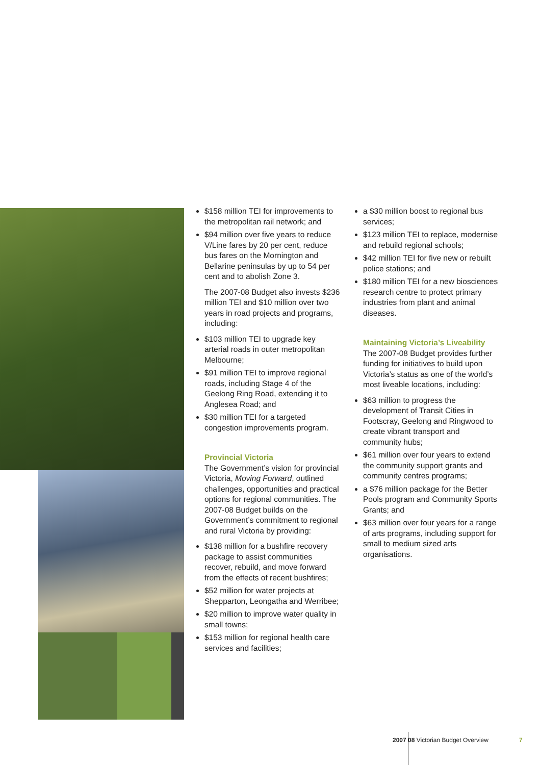$158 million TEI for improvements to the metropolitan rail network; and
$94 million over five years to reduce V/Line fares by 20 per cent, reduce bus fares on the Mornington and Bellarine peninsulas by up to 54 per cent and to abolish Zone 3.
The 2007-08 Budget also invests $236 million TEI and $10 million over two years in road projects and programs, including:
$103 million TEI to upgrade key arterial roads in outer metropolitan Melbourne;
$91 million TEI to improve regional roads, including Stage 4 of the Geelong Ring Road, extending it to Anglesea Road; and
$30 million TEI for a targeted congestion improvements program.
Provincial Victoria
The Government’s vision for provincial Victoria, Moving Forward, outlined challenges, opportunities and practical options for regional communities. The 2007-08 Budget builds on the Government’s commitment to regional and rural Victoria by providing:
$138 million for a bushfire recovery package to assist communities recover, rebuild, and move forward from the effects of recent bushfires;
$52 million for water projects at Shepparton, Leongatha and Werribee;
$20 million to improve water quality in small towns;
$153 million for regional health care services and facilities;
a $30 million boost to regional bus services;
$123 million TEI to replace, modernise and rebuild regional schools;
$42 million TEI for five new or rebuilt police stations; and
$180 million TEI for a new biosciences research centre to protect primary industries from plant and animal diseases.
Maintaining Victoria’s Liveability
The 2007-08 Budget provides further funding for initiatives to build upon Victoria’s status as one of the world’s most liveable locations, including:
$63 million to progress the development of Transit Cities in Footscray, Geelong and Ringwood to create vibrant transport and community hubs;
$61 million over four years to extend the community support grants and community centres programs;
a $76 million package for the Better Pools program and Community Sports Grants; and
$63 million over four years for a range of arts programs, including support for small to medium sized arts organisations.
2007 08 Victorian Budget Overview
7